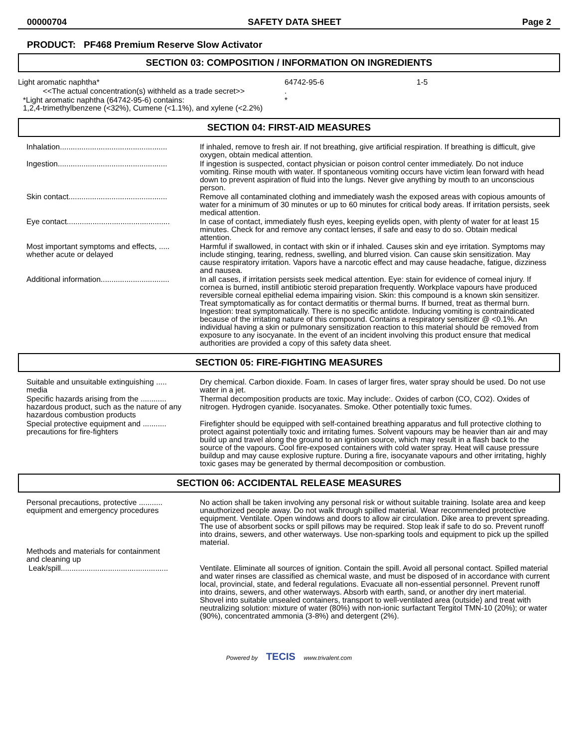00000704 SAFETY DATA SHEET Page 2
PRODUCT: PF468 Premium Reserve Slow Activator
SECTION 03: COMPOSITION / INFORMATION ON INGREDIENTS
| Light aromatic naphtha* | 64742-95-6 | 1-5 |
| <<The actual concentration(s) withheld as a trade secret>> | . | |
| *Light aromatic naphtha (64742-95-6) contains: 1,2,4-trimethylbenzene (<32%), Cumene (<1.1%), and xylene (<2.2%) | * | |
SECTION 04: FIRST-AID MEASURES
| Inhalation.................................................. | If inhaled, remove to fresh air. If not breathing, give artificial respiration. If breathing is difficult, give oxygen, obtain medical attention. |
| Ingestion................................................... | If ingestion is suspected, contact physician or poison control center immediately. Do not induce vomiting. Rinse mouth with water. If spontaneous vomiting occurs have victim lean forward with head down to prevent aspiration of fluid into the lungs. Never give anything by mouth to an unconscious person. |
| Skin contact.............................................. | Remove all contaminated clothing and immediately wash the exposed areas with copious amounts of water for a minimum of 30 minutes or up to 60 minutes for critical body areas. If irritation persists, seek medical attention. |
| Eye contact................................................ | In case of contact, immediately flush eyes, keeping eyelids open, with plenty of water for at least 15 minutes. Check for and remove any contact lenses, if safe and easy to do so. Obtain medical attention. |
| Most important symptoms and effects, ..... whether acute or delayed | Harmful if swallowed, in contact with skin or if inhaled. Causes skin and eye irritation. Symptoms may include stinging, tearing, redness, swelling, and blurred vision. Can cause skin sensitization. May cause respiratory irritation. Vapors have a narcotic effect and may cause headache, fatigue, dizziness and nausea. |
| Additional information................................ | In all cases, if irritation persists seek medical attention. Eye: stain for evidence of corneal injury. If cornea is burned, instill antibiotic steroid preparation frequently. Workplace vapours have produced reversible corneal epithelial edema impairing vision. Skin: this compound is a known skin sensitizer. Treat symptomatically as for contact dermatitis or thermal burns. If burned, treat as thermal burn. Ingestion: treat symptomatically. There is no specific antidote. Inducing vomiting is contraindicated because of the irritating nature of this compound. Contains a respiratory sensitizer @ <0.1%. An individual having a skin or pulmonary sensitization reaction to this material should be removed from exposure to any isocyanate. In the event of an incident involving this product ensure that medical authorities are provided a copy of this safety data sheet. |
SECTION 05: FIRE-FIGHTING MEASURES
| Suitable and unsuitable extinguishing ..... media | Dry chemical. Carbon dioxide. Foam. In cases of larger fires, water spray should be used. Do not use water in a jet. |
| Specific hazards arising from the ............ hazardous product, such as the nature of any hazardous combustion products | Thermal decomposition products are toxic. May include:. Oxides of carbon (CO, CO2). Oxides of nitrogen. Hydrogen cyanide. Isocyanates. Smoke. Other potentially toxic fumes. |
| Special protective equipment and ........... precautions for fire-fighters | Firefighter should be equipped with self-contained breathing apparatus and full protective clothing to protect against potentially toxic and irritating fumes. Solvent vapours may be heavier than air and may build up and travel along the ground to an ignition source, which may result in a flash back to the source of the vapours. Cool fire-exposed containers with cold water spray. Heat will cause pressure buildup and may cause explosive rupture. During a fire, isocyanate vapours and other irritating, highly toxic gases may be generated by thermal decomposition or combustion. |
SECTION 06: ACCIDENTAL RELEASE MEASURES
| Personal precautions, protective ........... equipment and emergency procedures | No action shall be taken involving any personal risk or without suitable training. Isolate area and keep unauthorized people away. Do not walk through spilled material. Wear recommended protective equipment. Ventilate. Open windows and doors to allow air circulation. Dike area to prevent spreading. The use of absorbent socks or spill pillows may be required. Stop leak if safe to do so. Prevent runoff into drains, sewers, and other waterways. Use non-sparking tools and equipment to pick up the spilled material. |
| Methods and materials for containment and cleaning up | |
| Leak/spill.................................................. | Ventilate. Eliminate all sources of ignition. Contain the spill. Avoid all personal contact. Spilled material and water rinses are classified as chemical waste, and must be disposed of in accordance with current local, provincial, state, and federal regulations. Evacuate all non-essential personnel. Prevent runoff into drains, sewers, and other waterways. Absorb with earth, sand, or another dry inert material. Shovel into suitable unsealed containers, transport to well-ventilated area (outside) and treat with neutralizing solution: mixture of water (80%) with non-ionic surfactant Tergitol TMN-10 (20%); or water (90%), concentrated ammonia (3-8%) and detergent (2%). |
Powered by TECIS www.trivalent.com